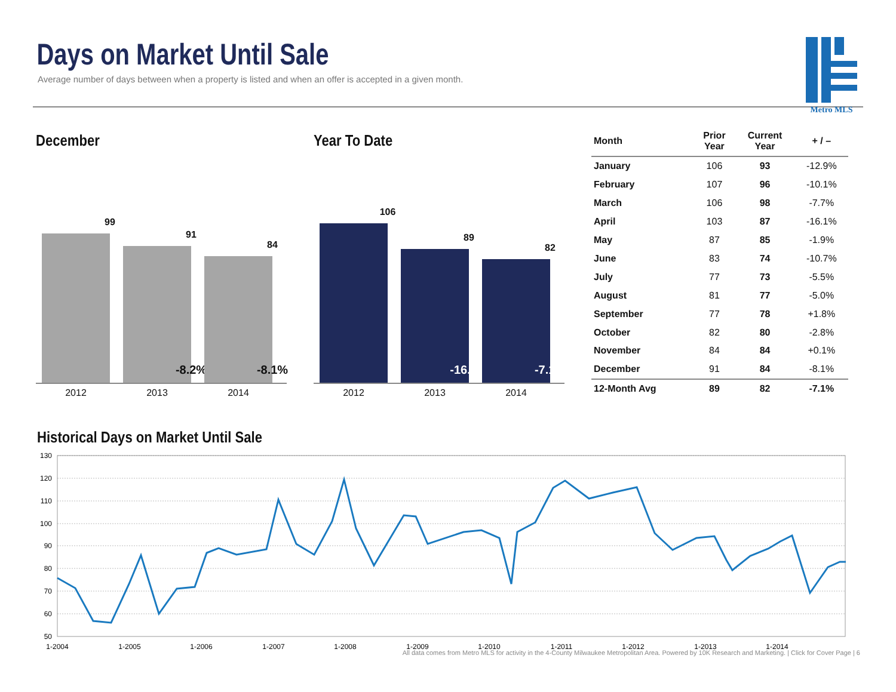Days on Market Until Sale
Average number of days between when a property is listed and when an offer is accepted in a given month.
Metro MLS
December
99
91
-8.2%
84
-8.1%
2012 2013 2014
Year To Date
106
89
-16.3%
82
-7.1%
2012 2013 2014
| Month | Prior Year | Current Year | + / – |
| --- | --- | --- | --- |
| January | 106 | 93 | -12.9% |
| February | 107 | 96 | -10.1% |
| March | 106 | 98 | -7.7% |
| April | 103 | 87 | -16.1% |
| May | 87 | 85 | -1.9% |
| June | 83 | 74 | -10.7% |
| July | 77 | 73 | -5.5% |
| August | 81 | 77 | -5.0% |
| September | 77 | 78 | +1.8% |
| October | 82 | 80 | -2.8% |
| November | 84 | 84 | +0.1% |
| December | 91 | 84 | -8.1% |
| 12-Month Avg | 89 | 82 | -7.1% |
Historical Days on Market Until Sale
130
120
110
100
90
80
70
60
50
1-2004
1-2005
1-2006
1-2007
1-2008
1-2009
1-2010
1-2011
1-2012
1-2013
1-2014
All data comes from Metro MLS for activity in the 4-County Milwaukee Metropolitan Area. Powered by 10K Research and Marketing. | Click for Cover Page | 6